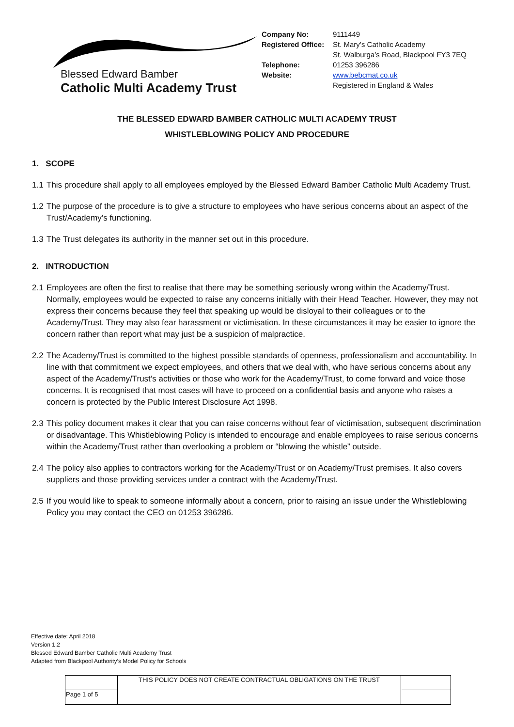Blessed Edward Bamber
Catholic Multi Academy Trust
| Company No: | 9111449 |
| Registered Office: | St. Mary’s Catholic Academy St. Walburga’s Road, Blackpool FY3 7EQ |
| Telephone: | 01253 396286 |
| Website: | www.bebcmat.co.uk Registered in England & Wales |
THE BLESSED EDWARD BAMBER CATHOLIC MULTI ACADEMY TRUST
WHISTLEBLOWING POLICY AND PROCEDURE
1. SCOPE
1.1
This procedure shall apply to all employees employed by the Blessed Edward Bamber Catholic Multi Academy Trust.
1.2
The purpose of the procedure is to give a structure to employees who have serious concerns about an aspect of the Trust/Academy’s functioning.
1.3
The Trust delegates its authority in the manner set out in this procedure.
2. INTRODUCTION
2.1
Employees are often the first to realise that there may be something seriously wrong within the Academy/Trust. Normally, employees would be expected to raise any concerns initially with their Head Teacher. However, they may not express their concerns because they feel that speaking up would be disloyal to their colleagues or to the Academy/Trust. They may also fear harassment or victimisation. In these circumstances it may be easier to ignore the concern rather than report what may just be a suspicion of malpractice.
2.2
The Academy/Trust is committed to the highest possible standards of openness, professionalism and accountability. In line with that commitment we expect employees, and others that we deal with, who have serious concerns about any aspect of the Academy/Trust’s activities or those who work for the Academy/Trust, to come forward and voice those concerns. It is recognised that most cases will have to proceed on a confidential basis and anyone who raises a concern is protected by the Public Interest Disclosure Act 1998.
2.3
This policy document makes it clear that you can raise concerns without fear of victimisation, subsequent discrimination or disadvantage. This Whistleblowing Policy is intended to encourage and enable employees to raise serious concerns within the Academy/Trust rather than overlooking a problem or “blowing the whistle” outside.
2.4
The policy also applies to contractors working for the Academy/Trust or on Academy/Trust premises. It also covers suppliers and those providing services under a contract with the Academy/Trust.
2.5
If you would like to speak to someone informally about a concern, prior to raising an issue under the Whistleblowing Policy you may contact the CEO on 01253 396286.
Effective date: April 2018
Version 1.2
Blessed Edward Bamber Catholic Multi Academy Trust
Adapted from Blackpool Authority’s Model Policy for Schools
| | THIS POLICY DOES NOT CREATE CONTRACTUAL OBLIGATIONS ON THE TRUST | |
| Page 1 of 5 | | |